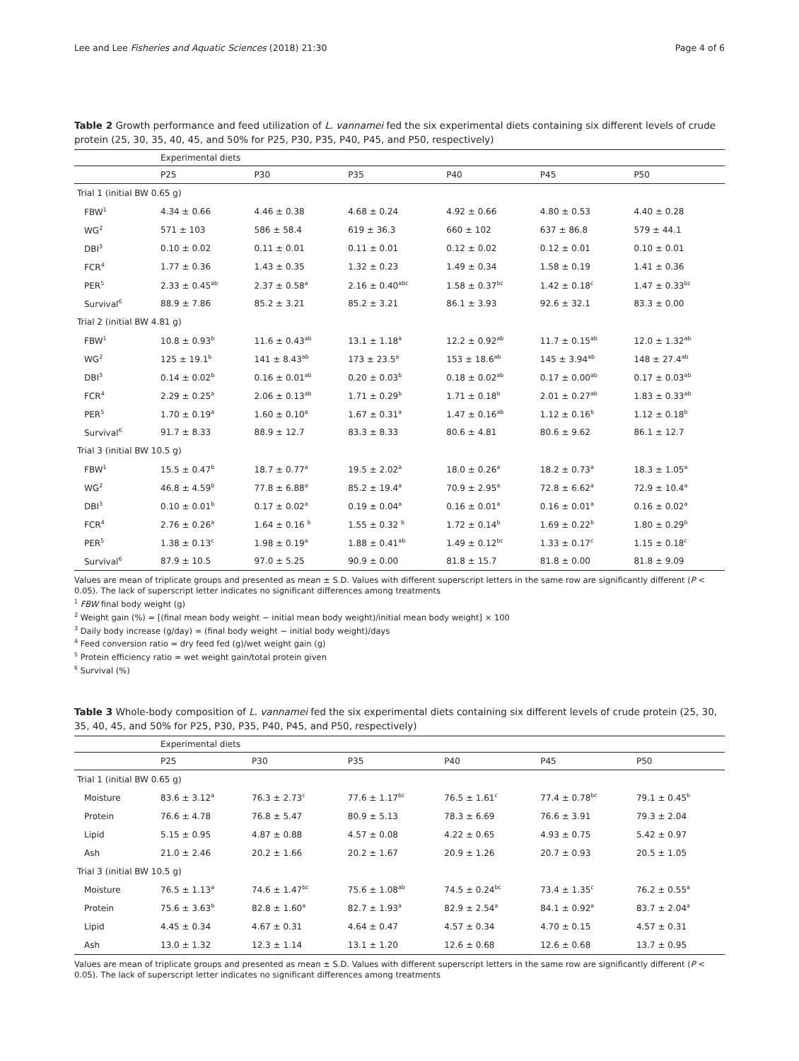Lee and Lee Fisheries and Aquatic Sciences (2018) 21:30 Page 4 of 6
Table 2 Growth performance and feed utilization of L. vannamei fed the six experimental diets containing six different levels of crude protein (25, 30, 35, 40, 45, and 50% for P25, P30, P35, P40, P45, and P50, respectively)
| | Experimental diets | | | | | |
| --- | --- | --- | --- | --- | --- | --- |
| | P25 | P30 | P35 | P40 | P45 | P50 |
| Trial 1 (initial BW 0.65 g) | | | | | | |
| FBW<sup>1</sup> | 4.34 ± 0.66 | 4.46 ± 0.38 | 4.68 ± 0.24 | 4.92 ± 0.66 | 4.80 ± 0.53 | 4.40 ± 0.28 |
| WG<sup>2</sup> | 571 ± 103 | 586 ± 58.4 | 619 ± 36.3 | 660 ± 102 | 637 ± 86.8 | 579 ± 44.1 |
| DBI<sup>3</sup> | 0.10 ± 0.02 | 0.11 ± 0.01 | 0.11 ± 0.01 | 0.12 ± 0.02 | 0.12 ± 0.01 | 0.10 ± 0.01 |
| FCR<sup>4</sup> | 1.77 ± 0.36 | 1.43 ± 0.35 | 1.32 ± 0.23 | 1.49 ± 0.34 | 1.58 ± 0.19 | 1.41 ± 0.36 |
| PER<sup>5</sup> | 2.33 ± 0.45<sup>ab</sup> | 2.37 ± 0.58<sup>a</sup> | 2.16 ± 0.40<sup>abc</sup> | 1.58 ± 0.37<sup>bc</sup> | 1.42 ± 0.18<sup>c</sup> | 1.47 ± 0.33<sup>bc</sup> |
| Survival<sup>6</sup> | 88.9 ± 7.86 | 85.2 ± 3.21 | 85.2 ± 3.21 | 86.1 ± 3.93 | 92.6 ± 32.1 | 83.3 ± 0.00 |
| Trial 2 (initial BW 4.81 g) | | | | | | |
| FBW<sup>1</sup> | 10.8 ± 0.93<sup>b</sup> | 11.6 ± 0.43<sup>ab</sup> | 13.1 ± 1.18<sup>a</sup> | 12.2 ± 0.92<sup>ab</sup> | 11.7 ± 0.15<sup>ab</sup> | 12.0 ± 1.32<sup>ab</sup> |
| WG<sup>2</sup> | 125 ± 19.1<sup>b</sup> | 141 ± 8.43<sup>ab</sup> | 173 ± 23.5<sup>a</sup> | 153 ± 18.6<sup>ab</sup> | 145 ± 3.94<sup>ab</sup> | 148 ± 27.4<sup>ab</sup> |
| DBI<sup>3</sup> | 0.14 ± 0.02<sup>b</sup> | 0.16 ± 0.01<sup>ab</sup> | 0.20 ± 0.03<sup>b</sup> | 0.18 ± 0.02<sup>ab</sup> | 0.17 ± 0.00<sup>ab</sup> | 0.17 ± 0.03<sup>ab</sup> |
| FCR<sup>4</sup> | 2.29 ± 0.25<sup>a</sup> | 2.06 ± 0.13<sup>ab</sup> | 1.71 ± 0.29<sup>b</sup> | 1.71 ± 0.18<sup>b</sup> | 2.01 ± 0.27<sup>ab</sup> | 1.83 ± 0.33<sup>ab</sup> |
| PER<sup>5</sup> | 1.70 ± 0.19<sup>a</sup> | 1.60 ± 0.10<sup>a</sup> | 1.67 ± 0.31<sup>a</sup> | 1.47 ± 0.16<sup>ab</sup> | 1.12 ± 0.16<sup>b</sup> | 1.12 ± 0.18<sup>b</sup> |
| Survival<sup>6</sup> | 91.7 ± 8.33 | 88.9 ± 12.7 | 83.3 ± 8.33 | 80.6 ± 4.81 | 80.6 ± 9.62 | 86.1 ± 12.7 |
| Trial 3 (initial BW 10.5 g) | | | | | | |
| FBW<sup>1</sup> | 15.5 ± 0.47<sup>b</sup> | 18.7 ± 0.77<sup>a</sup> | 19.5 ± 2.02<sup>a</sup> | 18.0 ± 0.26<sup>a</sup> | 18.2 ± 0.73<sup>a</sup> | 18.3 ± 1.05<sup>a</sup> |
| WG<sup>2</sup> | 46.8 ± 4.59<sup>b</sup> | 77.8 ± 6.88<sup>a</sup> | 85.2 ± 19.4<sup>a</sup> | 70.9 ± 2.95<sup>a</sup> | 72.8 ± 6.62<sup>a</sup> | 72.9 ± 10.4<sup>a</sup> |
| DBI<sup>3</sup> | 0.10 ± 0.01<sup>b</sup> | 0.17 ± 0.02<sup>a</sup> | 0.19 ± 0.04<sup>a</sup> | 0.16 ± 0.01<sup>a</sup> | 0.16 ± 0.01<sup>a</sup> | 0.16 ± 0.02<sup>a</sup> |
| FCR<sup>4</sup> | 2.76 ± 0.26<sup>a</sup> | 1.64 ± 0.16 <sup>b</sup> | 1.55 ± 0.32 <sup>b</sup> | 1.72 ± 0.14<sup>b</sup> | 1.69 ± 0.22<sup>b</sup> | 1.80 ± 0.29<sup>b</sup> |
| PER<sup>5</sup> | 1.38 ± 0.13<sup>c</sup> | 1.98 ± 0.19<sup>a</sup> | 1.88 ± 0.41<sup>ab</sup> | 1.49 ± 0.12<sup>bc</sup> | 1.33 ± 0.17<sup>c</sup> | 1.15 ± 0.18<sup>c</sup> |
| Survival<sup>6</sup> | 87.9 ± 10.5 | 97.0 ± 5.25 | 90.9 ± 0.00 | 81.8 ± 15.7 | 81.8 ± 0.00 | 81.8 ± 9.09 |
Values are mean of triplicate groups and presented as mean ± S.D. Values with different superscript letters in the same row are significantly different (P < 0.05). The lack of superscript letter indicates no significant differences among treatments
<sup>1</sup> FBW final body weight (g)
<sup>2</sup> Weight gain (%) = [(final mean body weight − initial mean body weight)/initial mean body weight] × 100
<sup>3</sup> Daily body increase (g/day) = (final body weight − initial body weight)/days
<sup>4</sup> Feed conversion ratio = dry feed fed (g)/wet weight gain (g)
<sup>5</sup> Protein efficiency ratio = wet weight gain/total protein given
<sup>6</sup> Survival (%)
Table 3 Whole-body composition of L. vannamei fed the six experimental diets containing six different levels of crude protein (25, 30, 35, 40, 45, and 50% for P25, P30, P35, P40, P45, and P50, respectively)
| | Experimental diets | | | | | |
| --- | --- | --- | --- | --- | --- | --- |
| | P25 | P30 | P35 | P40 | P45 | P50 |
| Trial 1 (initial BW 0.65 g) | | | | | | |
| Moisture | 83.6 ± 3.12<sup>a</sup> | 76.3 ± 2.73<sup>c</sup> | 77.6 ± 1.17<sup>bc</sup> | 76.5 ± 1.61<sup>c</sup> | 77.4 ± 0.78<sup>bc</sup> | 79.1 ± 0.45<sup>b</sup> |
| Protein | 76.6 ± 4.78 | 76.8 ± 5.47 | 80.9 ± 5.13 | 78.3 ± 6.69 | 76.6 ± 3.91 | 79.3 ± 2.04 |
| Lipid | 5.15 ± 0.95 | 4.87 ± 0.88 | 4.57 ± 0.08 | 4.22 ± 0.65 | 4.93 ± 0.75 | 5.42 ± 0.97 |
| Ash | 21.0 ± 2.46 | 20.2 ± 1.66 | 20.2 ± 1.67 | 20.9 ± 1.26 | 20.7 ± 0.93 | 20.5 ± 1.05 |
| Trial 3 (initial BW 10.5 g) | | | | | | |
| Moisture | 76.5 ± 1.13<sup>a</sup> | 74.6 ± 1.47<sup>bc</sup> | 75.6 ± 1.08<sup>ab</sup> | 74.5 ± 0.24<sup>bc</sup> | 73.4 ± 1.35<sup>c</sup> | 76.2 ± 0.55<sup>a</sup> |
| Protein | 75.6 ± 3.63<sup>b</sup> | 82.8 ± 1.60<sup>a</sup> | 82.7 ± 1.93<sup>a</sup> | 82.9 ± 2.54<sup>a</sup> | 84.1 ± 0.92<sup>a</sup> | 83.7 ± 2.04<sup>a</sup> |
| Lipid | 4.45 ± 0.34 | 4.67 ± 0.31 | 4.64 ± 0.47 | 4.57 ± 0.34 | 4.70 ± 0.15 | 4.57 ± 0.31 |
| Ash | 13.0 ± 1.32 | 12.3 ± 1.14 | 13.1 ± 1.20 | 12.6 ± 0.68 | 12.6 ± 0.68 | 13.7 ± 0.95 |
Values are mean of triplicate groups and presented as mean ± S.D. Values with different superscript letters in the same row are significantly different (P < 0.05). The lack of superscript letter indicates no significant differences among treatments